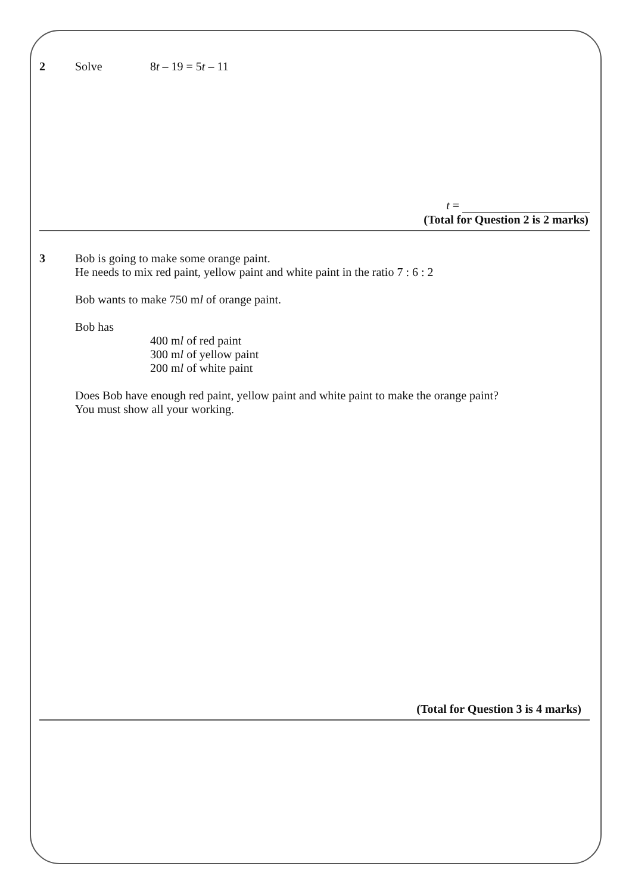2 Solve 8t – 19 = 5t – 11
t =
(Total for Question 2 is 2 marks)
3 Bob is going to make some orange paint.
He needs to mix red paint, yellow paint and white paint in the ratio 7 : 6 : 2
Bob wants to make 750 ml of orange paint.
Bob has
400 ml of red paint
300 ml of yellow paint
200 ml of white paint
Does Bob have enough red paint, yellow paint and white paint to make the orange paint?
You must show all your working.
(Total for Question 3 is 4 marks)